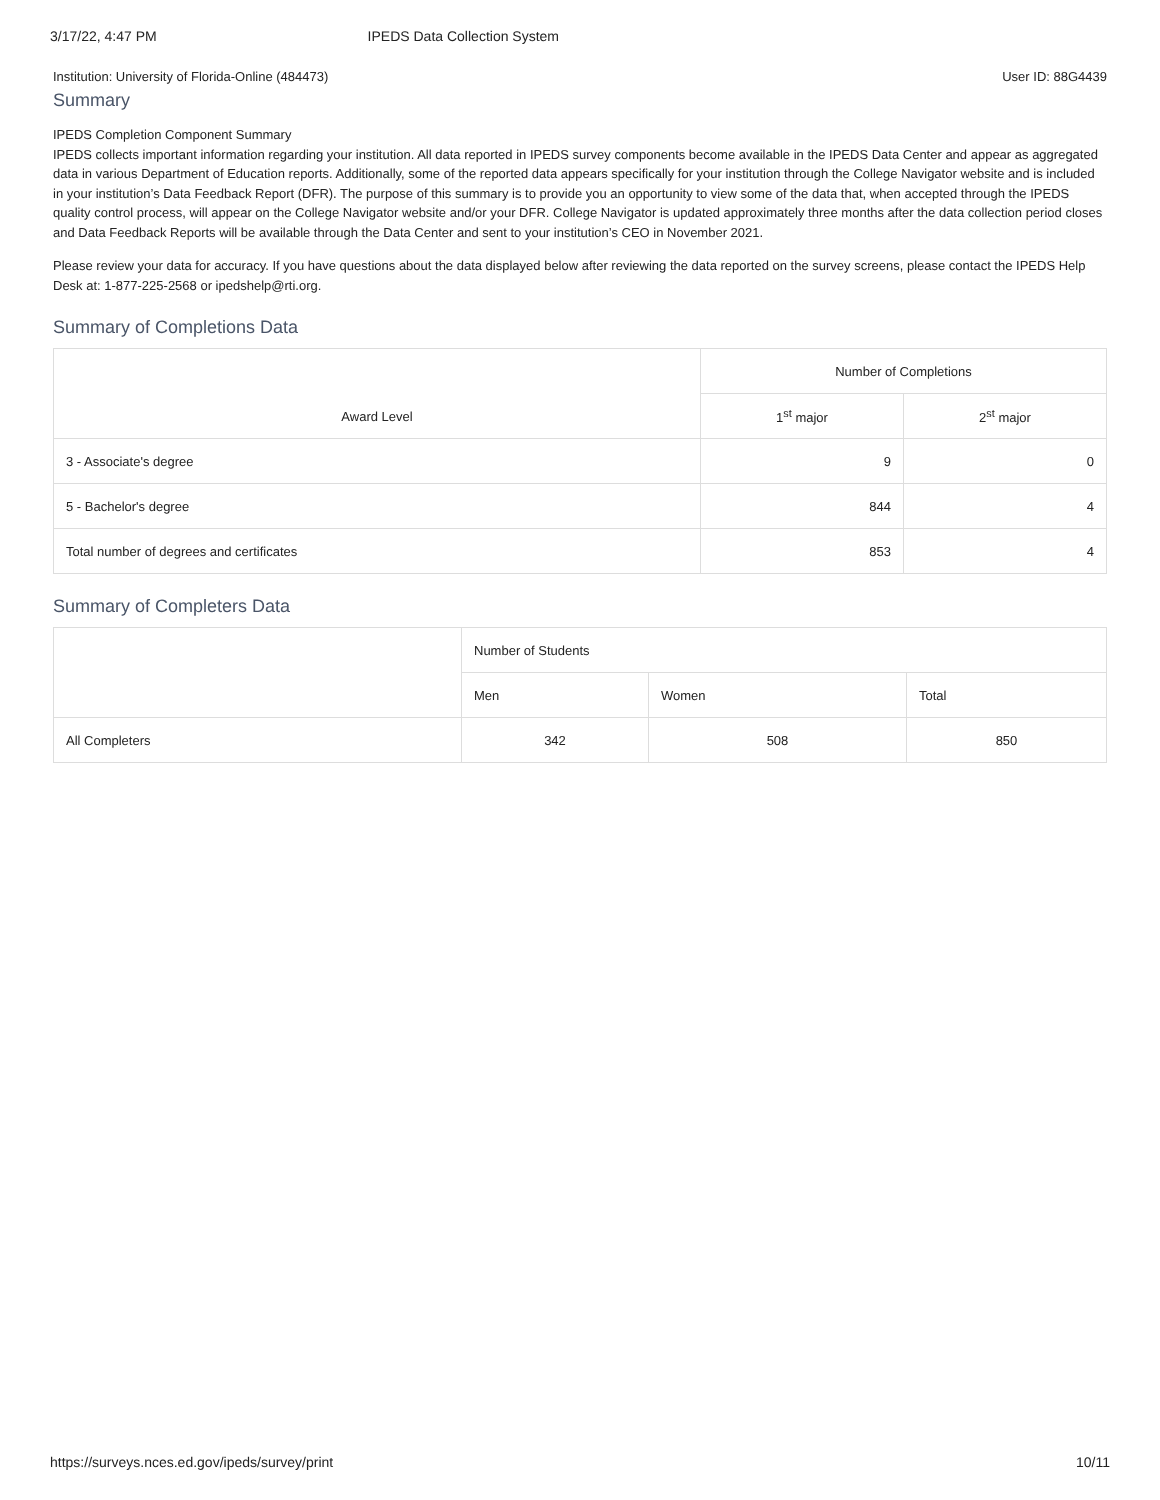3/17/22, 4:47 PM IPEDS Data Collection System
Institution: University of Florida-Online (484473) User ID: 88G4439
Summary
IPEDS Completion Component Summary
IPEDS collects important information regarding your institution. All data reported in IPEDS survey components become available in the IPEDS Data Center and appear as aggregated data in various Department of Education reports. Additionally, some of the reported data appears specifically for your institution through the College Navigator website and is included in your institution’s Data Feedback Report (DFR). The purpose of this summary is to provide you an opportunity to view some of the data that, when accepted through the IPEDS quality control process, will appear on the College Navigator website and/or your DFR. College Navigator is updated approximately three months after the data collection period closes and Data Feedback Reports will be available through the Data Center and sent to your institution’s CEO in November 2021.
Please review your data for accuracy. If you have questions about the data displayed below after reviewing the data reported on the survey screens, please contact the IPEDS Help Desk at: 1-877-225-2568 or ipedshelp@rti.org.
Summary of Completions Data
| Award Level | Number of Completions | |
| --- | --- | --- |
| | 1<sup>st</sup> major | 2<sup>st</sup> major |
| 3 - Associate's degree | 9 | 0 |
| 5 - Bachelor's degree | 844 | 4 |
| Total number of degrees and certificates | 853 | 4 |
Summary of Completers Data
| | Number of Students | | |
| --- | --- | --- | --- |
| | Men | Women | Total |
| All Completers | 342 | 508 | 850 |
https://surveys.nces.ed.gov/ipeds/survey/print 10/11